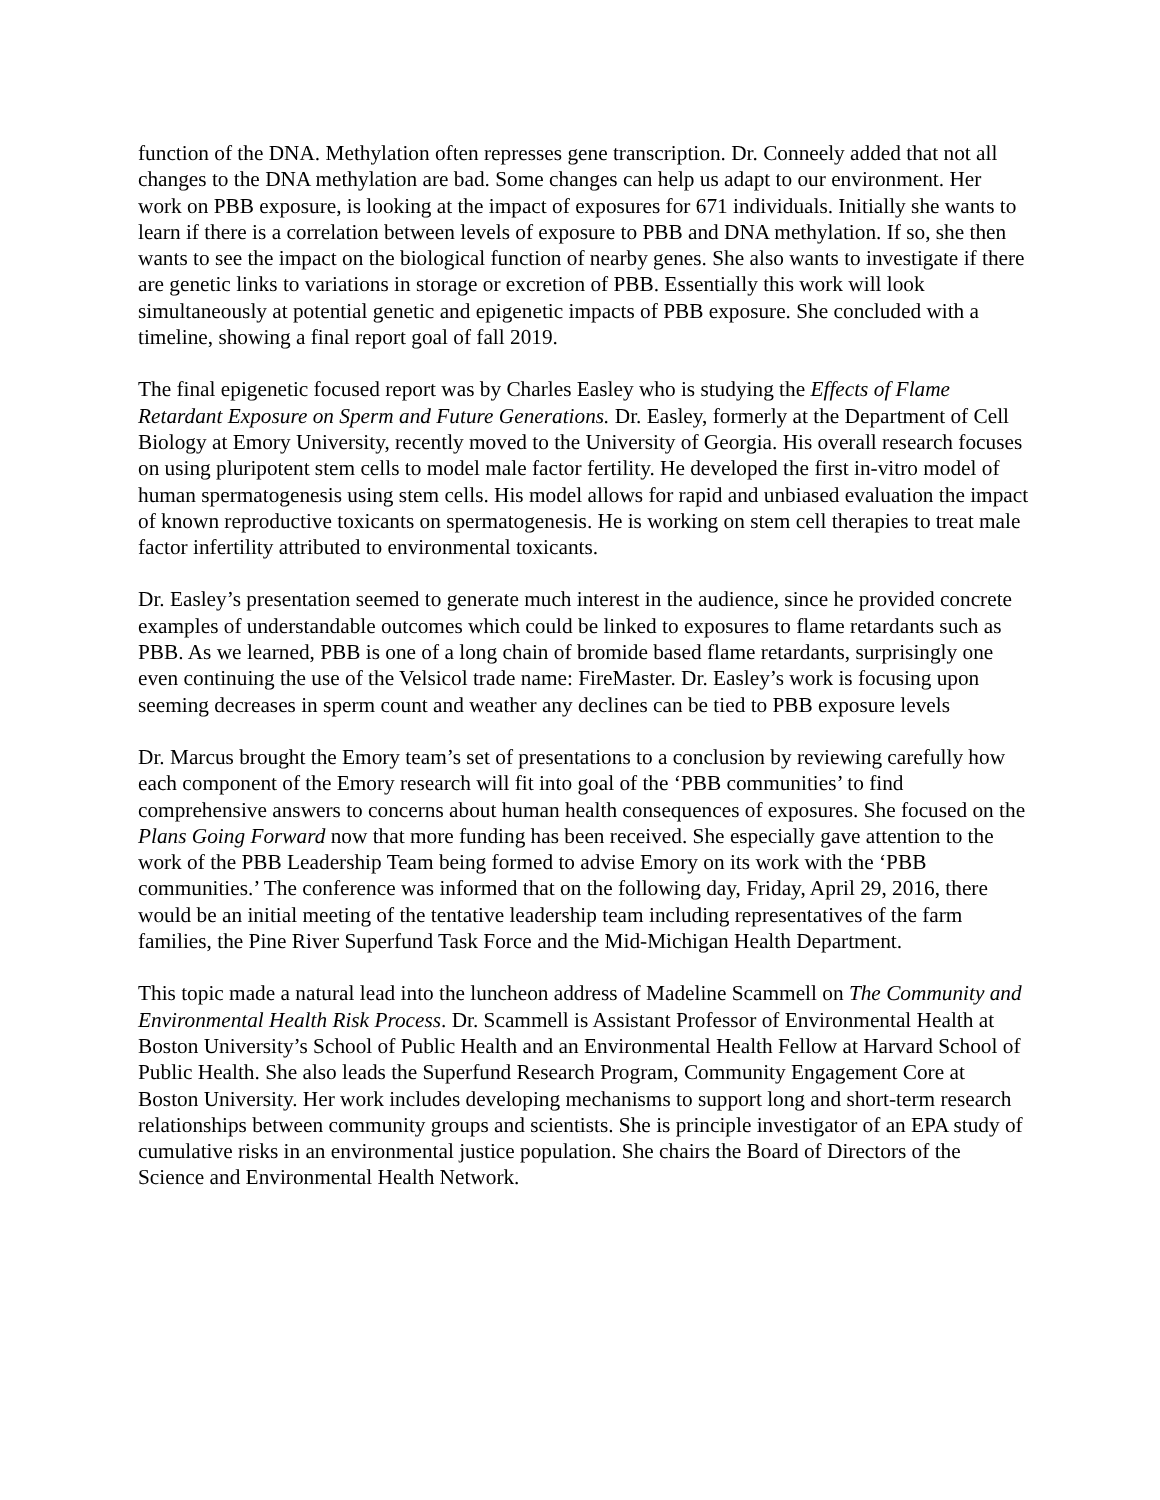function of the DNA. Methylation often represses gene transcription. Dr. Conneely added that not all changes to the DNA methylation are bad. Some changes can help us adapt to our environment. Her work on PBB exposure, is looking at the impact of exposures for 671 individuals. Initially she wants to learn if there is a correlation between levels of exposure to PBB and DNA methylation. If so, she then wants to see the impact on the biological function of nearby genes. She also wants to investigate if there are genetic links to variations in storage or excretion of PBB. Essentially this work will look simultaneously at potential genetic and epigenetic impacts of PBB exposure. She concluded with a timeline, showing a final report goal of fall 2019.
The final epigenetic focused report was by Charles Easley who is studying the Effects of Flame Retardant Exposure on Sperm and Future Generations. Dr. Easley, formerly at the Department of Cell Biology at Emory University, recently moved to the University of Georgia. His overall research focuses on using pluripotent stem cells to model male factor fertility. He developed the first in-vitro model of human spermatogenesis using stem cells. His model allows for rapid and unbiased evaluation the impact of known reproductive toxicants on spermatogenesis. He is working on stem cell therapies to treat male factor infertility attributed to environmental toxicants.
Dr. Easley’s presentation seemed to generate much interest in the audience, since he provided concrete examples of understandable outcomes which could be linked to exposures to flame retardants such as PBB. As we learned, PBB is one of a long chain of bromide based flame retardants, surprisingly one even continuing the use of the Velsicol trade name: FireMaster. Dr. Easley’s work is focusing upon seeming decreases in sperm count and weather any declines can be tied to PBB exposure levels
Dr. Marcus brought the Emory team’s set of presentations to a conclusion by reviewing carefully how each component of the Emory research will fit into goal of the ‘PBB communities’ to find comprehensive answers to concerns about human health consequences of exposures. She focused on the Plans Going Forward now that more funding has been received. She especially gave attention to the work of the PBB Leadership Team being formed to advise Emory on its work with the ‘PBB communities.’ The conference was informed that on the following day, Friday, April 29, 2016, there would be an initial meeting of the tentative leadership team including representatives of the farm families, the Pine River Superfund Task Force and the Mid-Michigan Health Department.
This topic made a natural lead into the luncheon address of Madeline Scammell on The Community and Environmental Health Risk Process. Dr. Scammell is Assistant Professor of Environmental Health at Boston University’s School of Public Health and an Environmental Health Fellow at Harvard School of Public Health. She also leads the Superfund Research Program, Community Engagement Core at Boston University. Her work includes developing mechanisms to support long and short-term research relationships between community groups and scientists. She is principle investigator of an EPA study of cumulative risks in an environmental justice population. She chairs the Board of Directors of the Science and Environmental Health Network.